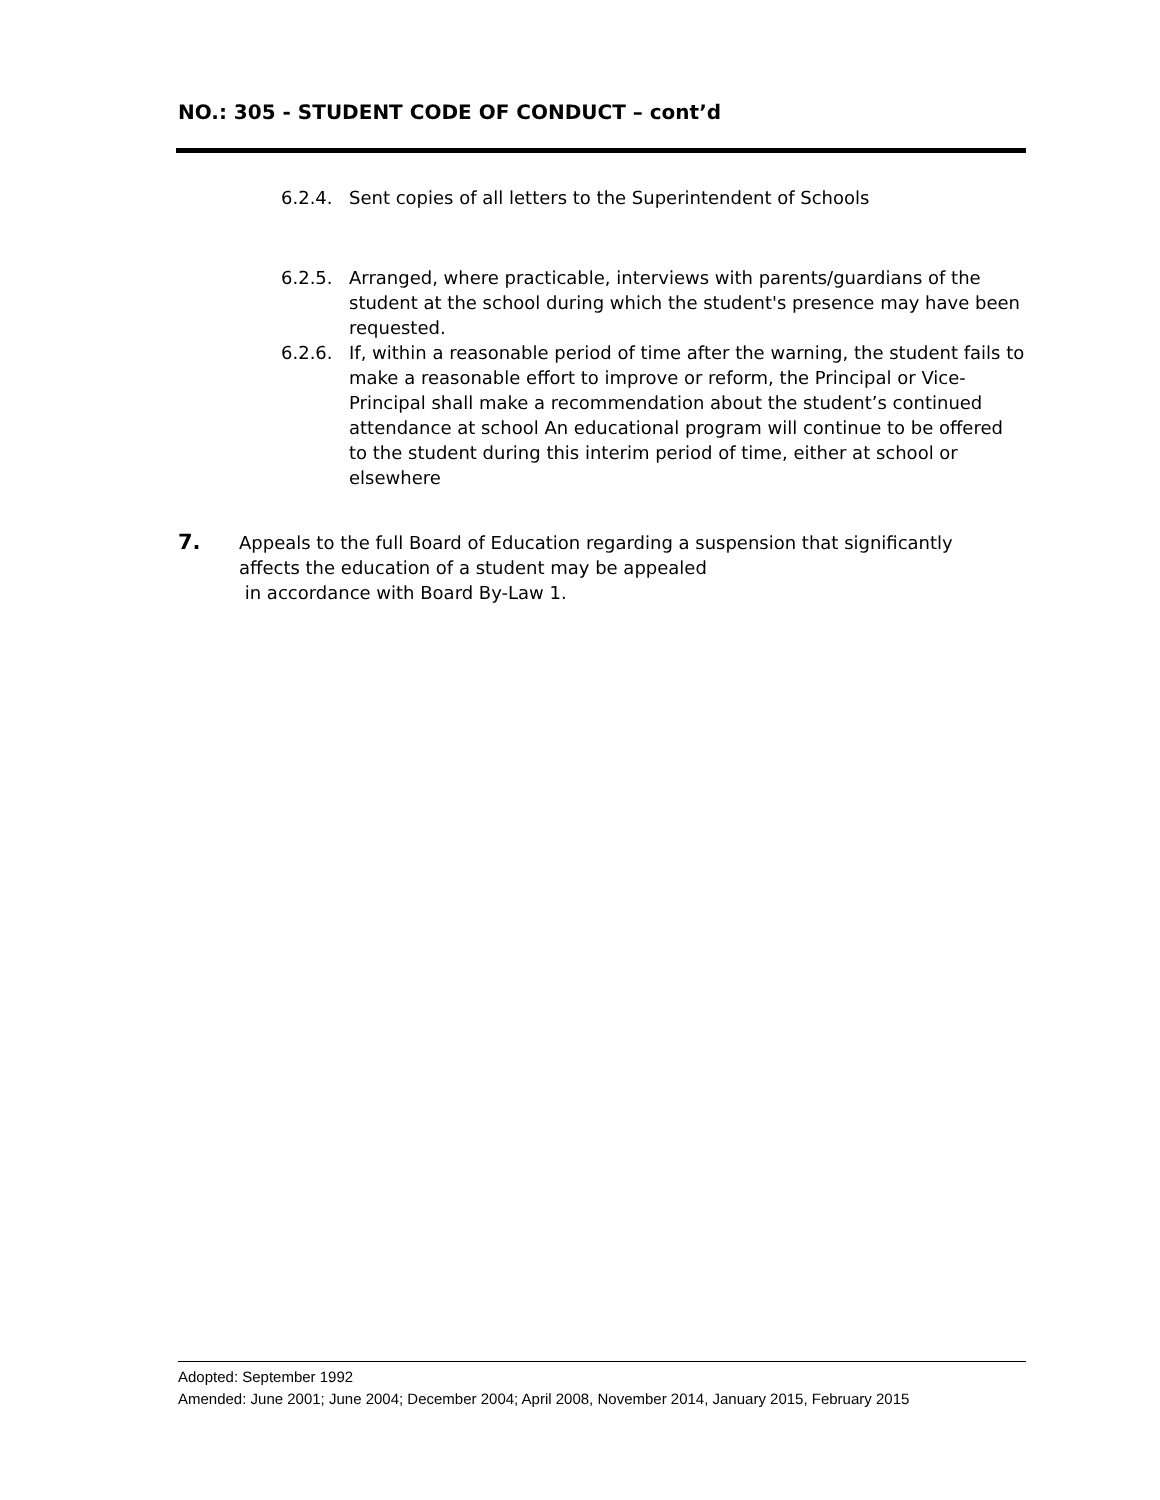NO.: 305 - STUDENT CODE OF CONDUCT – cont’d
6.2.4. Sent copies of all letters to the Superintendent of Schools
6.2.5. Arranged, where practicable, interviews with parents/guardians of the student at the school during which the student's presence may have been requested.
6.2.6. If, within a reasonable period of time after the warning, the student fails to make a reasonable effort to improve or reform, the Principal or Vice-Principal shall make a recommendation about the student’s continued attendance at school An educational program will continue to be offered to the student during this interim period of time, either at school or elsewhere
7.
Appeals to the full Board of Education regarding a suspension that significantly affects the education of a student may be appealed
in accordance with Board By-Law 1.
Adopted: September 1992
Amended: June 2001; June 2004; December 2004; April 2008, November 2014, January 2015, February 2015